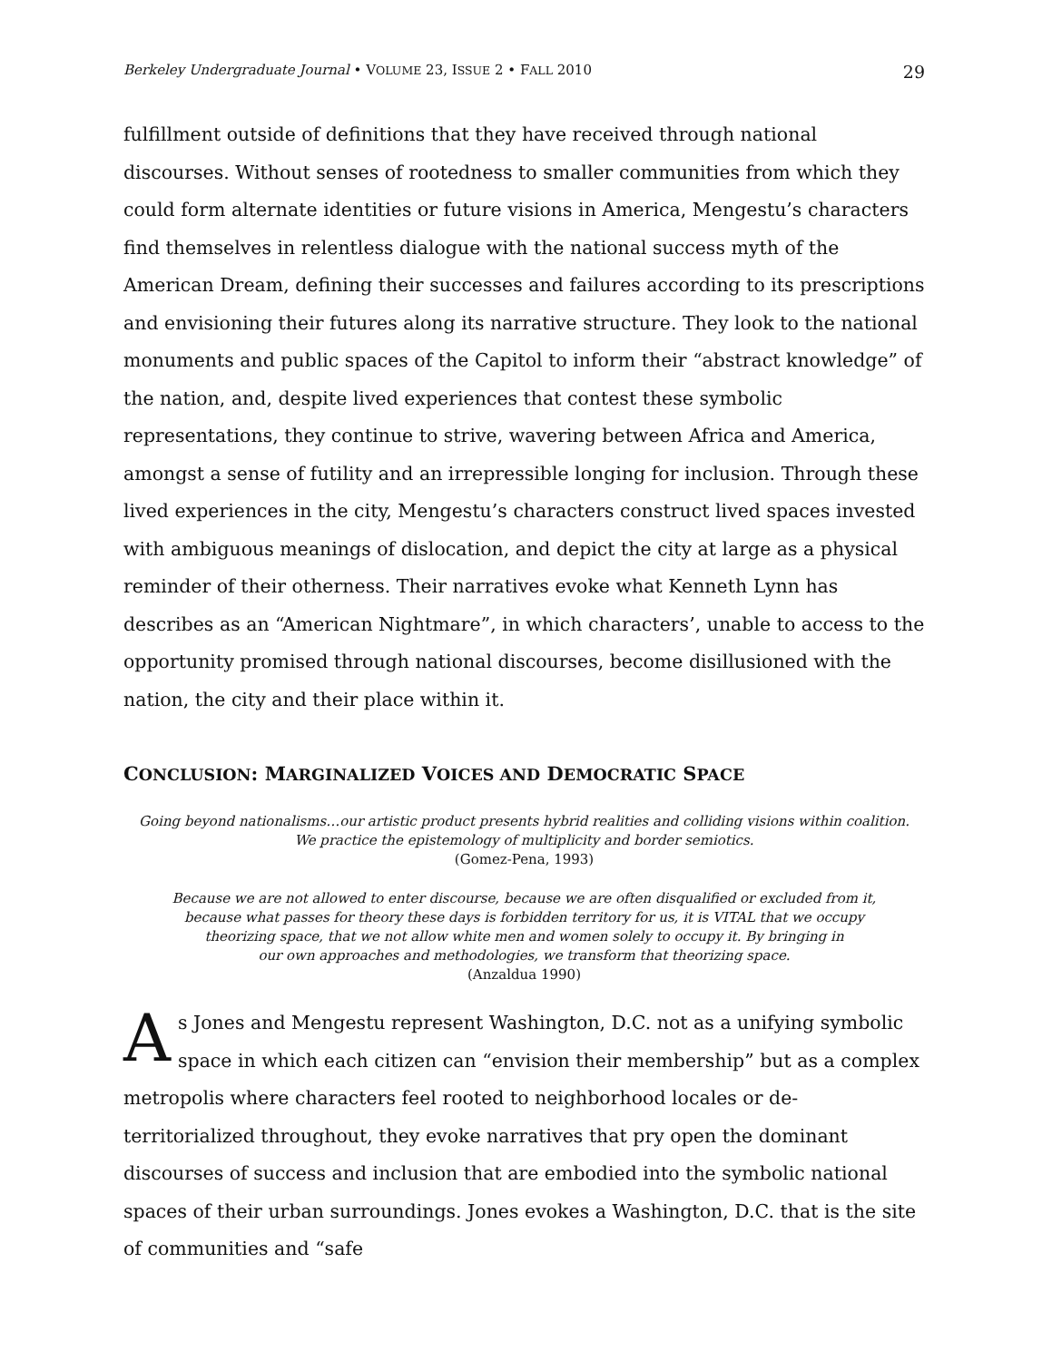Berkeley Undergraduate Journal • VOLUME 23, ISSUE 2 • FALL 2010 29
fulfillment outside of definitions that they have received through national discourses. Without senses of rootedness to smaller communities from which they could form alternate identities or future visions in America, Mengestu’s characters find themselves in relentless dialogue with the national success myth of the American Dream, defining their successes and failures according to its prescriptions and envisioning their futures along its narrative structure. They look to the national monuments and public spaces of the Capitol to inform their “abstract knowledge” of the nation, and, despite lived experiences that contest these symbolic representations, they continue to strive, wavering between Africa and America, amongst a sense of futility and an irrepressible longing for inclusion. Through these lived experiences in the city, Mengestu’s characters construct lived spaces invested with ambiguous meanings of dislocation, and depict the city at large as a physical reminder of their otherness. Their narratives evoke what Kenneth Lynn has describes as an “American Nightmare”, in which characters’, unable to access to the opportunity promised through national discourses, become disillusioned with the nation, the city and their place within it.
CONCLUSION: MARGINALIZED VOICES AND DEMOCRATIC SPACE
Going beyond nationalisms…our artistic product presents hybrid realities and colliding visions within coalition.
We practice the epistemology of multiplicity and border semiotics.
(Gomez-Pena, 1993)
Because we are not allowed to enter discourse, because we are often disqualified or excluded from it,
because what passes for theory these days is forbidden territory for us, it is VITAL that we occupy
theorizing space, that we not allow white men and women solely to occupy it. By bringing in
our own approaches and methodologies, we transform that theorizing space.
(Anzaldua 1990)
As Jones and Mengestu represent Washington, D.C. not as a unifying symbolic space in which each citizen can “envision their membership” but as a complex metropolis where characters feel rooted to neighborhood locales or de-territorialized throughout, they evoke narratives that pry open the dominant discourses of success and inclusion that are embodied into the symbolic national spaces of their urban surroundings. Jones evokes a Washington, D.C. that is the site of communities and “safe